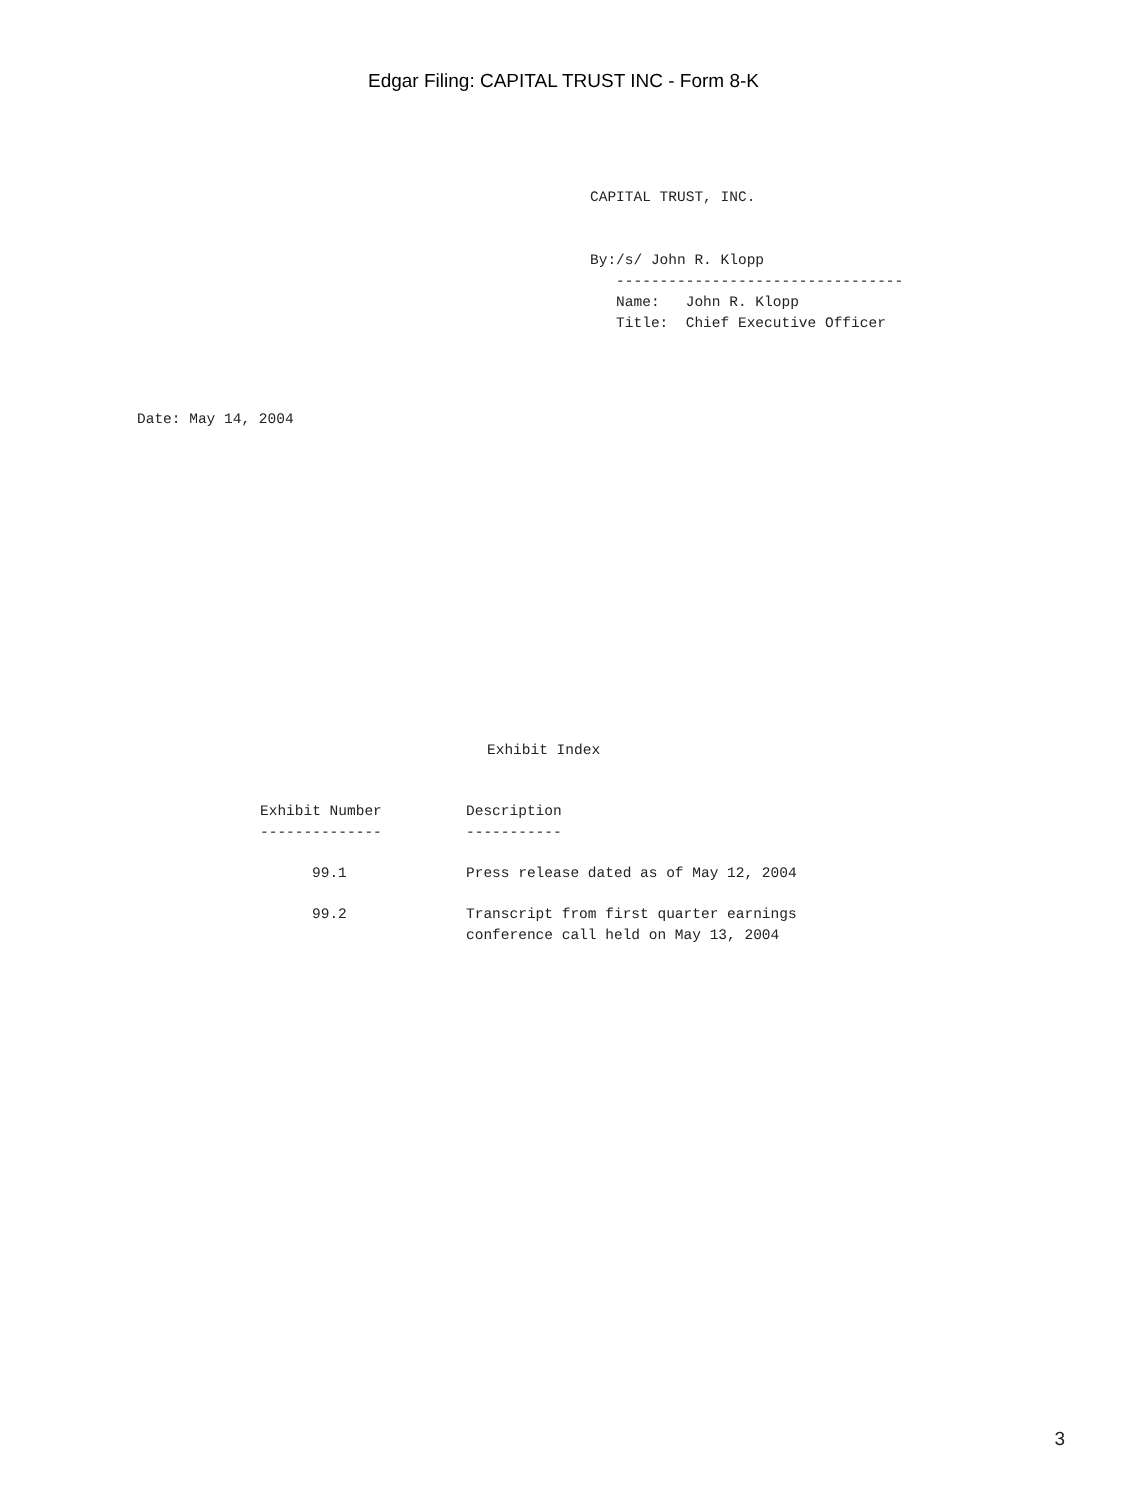Edgar Filing: CAPITAL TRUST INC - Form 8-K
CAPITAL TRUST, INC.


By:/s/ John R. Klopp
   ---------------------------------
   Name:   John R. Klopp
   Title:  Chief Executive Officer
Date: May 14, 2004
Exhibit Index
| Exhibit Number -------------- | Description ----------- |
| --- | --- |
| 99.1 | Press release dated as of May 12, 2004 |
| 99.2 | Transcript from first quarter earnings conference call held on May 13, 2004 |
3